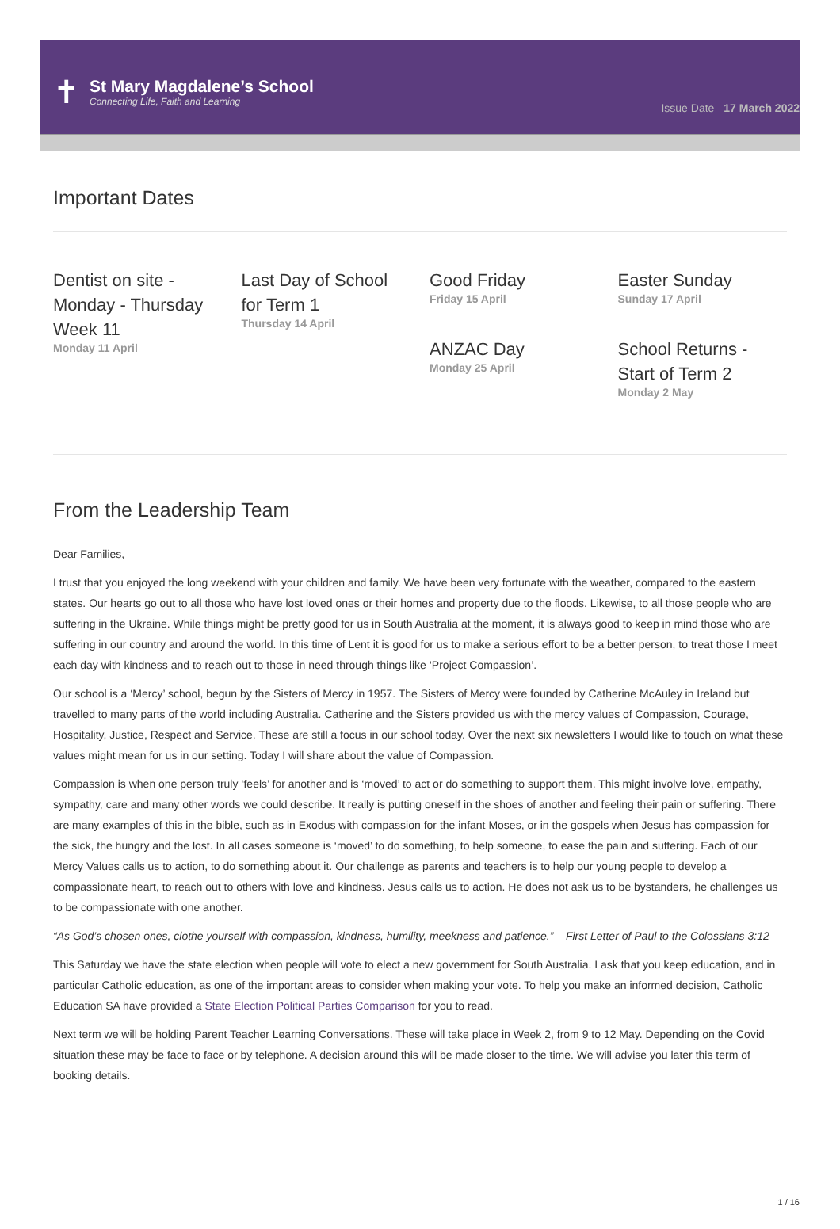✝
St Mary Magdalene’s School
Connecting Life, Faith and Learning
Issue Date 17 March 2022
Important Dates
Dentist on site - Monday - Thursday Week 11
Monday 11 April
Last Day of School for Term 1
Thursday 14 April
Good Friday
Friday 15 April
ANZAC Day
Monday 25 April
Easter Sunday
Sunday 17 April
School Returns - Start of Term 2
Monday 2 May
From the Leadership Team
Dear Families,
I trust that you enjoyed the long weekend with your children and family. We have been very fortunate with the weather, compared to the eastern states. Our hearts go out to all those who have lost loved ones or their homes and property due to the floods. Likewise, to all those people who are suffering in the Ukraine. While things might be pretty good for us in South Australia at the moment, it is always good to keep in mind those who are suffering in our country and around the world. In this time of Lent it is good for us to make a serious effort to be a better person, to treat those I meet each day with kindness and to reach out to those in need through things like ‘Project Compassion’.
Our school is a ‘Mercy’ school, begun by the Sisters of Mercy in 1957. The Sisters of Mercy were founded by Catherine McAuley in Ireland but travelled to many parts of the world including Australia. Catherine and the Sisters provided us with the mercy values of Compassion, Courage, Hospitality, Justice, Respect and Service. These are still a focus in our school today. Over the next six newsletters I would like to touch on what these values might mean for us in our setting. Today I will share about the value of Compassion.
Compassion is when one person truly ‘feels’ for another and is ‘moved’ to act or do something to support them. This might involve love, empathy, sympathy, care and many other words we could describe. It really is putting oneself in the shoes of another and feeling their pain or suffering. There are many examples of this in the bible, such as in Exodus with compassion for the infant Moses, or in the gospels when Jesus has compassion for the sick, the hungry and the lost. In all cases someone is ‘moved’ to do something, to help someone, to ease the pain and suffering. Each of our Mercy Values calls us to action, to do something about it. Our challenge as parents and teachers is to help our young people to develop a compassionate heart, to reach out to others with love and kindness. Jesus calls us to action. He does not ask us to be bystanders, he challenges us to be compassionate with one another.
“As God’s chosen ones, clothe yourself with compassion, kindness, humility, meekness and patience.” – First Letter of Paul to the Colossians 3:12
This Saturday we have the state election when people will vote to elect a new government for South Australia. I ask that you keep education, and in particular Catholic education, as one of the important areas to consider when making your vote. To help you make an informed decision, Catholic Education SA have provided a State Election Political Parties Comparison for you to read.
Next term we will be holding Parent Teacher Learning Conversations. These will take place in Week 2, from 9 to 12 May. Depending on the Covid situation these may be face to face or by telephone. A decision around this will be made closer to the time. We will advise you later this term of booking details.
1 / 16